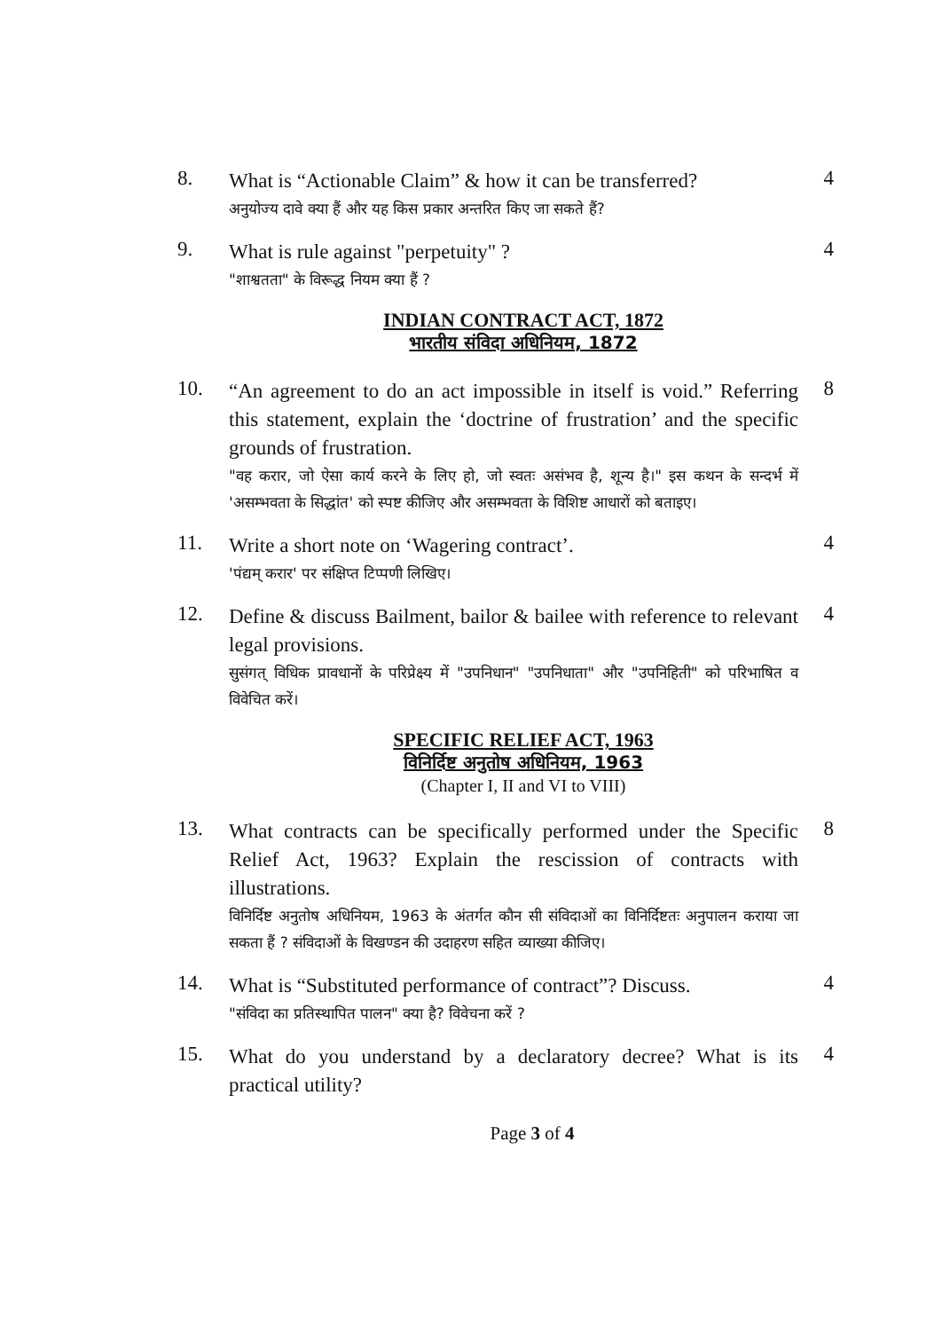8.
What is “Actionable Claim” & how it can be transferred?
अनुयोज्य दावे क्या हैं और यह किस प्रकार अन्तरित किए जा सकते हैं?
4
9.
What is rule against "perpetuity" ?
"शाश्वतता" के विरूद्ध नियम क्या हैं ?
4
INDIAN CONTRACT ACT, 1872
भारतीय संविदा अधिनियम, 1872
10.
“An agreement to do an act impossible in itself is void.” Referring this statement, explain the ‘doctrine of frustration’ and the specific grounds of frustration.
"वह करार, जो ऐसा कार्य करने के लिए हो, जो स्वतः असंभव है, शून्य है।" इस कथन के सन्दर्भ में 'असम्भवता के सिद्धांत' को स्पष्ट कीजिए और असम्भवता के विशिष्ट आधारों को बताइए।
8
11.
Write a short note on ‘Wagering contract’.
'पंद्यम् करार' पर संक्षिप्त टिप्पणी लिखिए।
4
12.
Define & discuss Bailment, bailor & bailee with reference to relevant legal provisions.
सुसंगत् विधिक प्रावधानों के परिप्रेक्ष्य में "उपनिधान" "उपनिधाता" और "उपनिहिती" को परिभाषित व विवेचित करें।
4
SPECIFIC RELIEF ACT, 1963
विनिर्दिष्ट अनुतोष अधिनियम, 1963
(Chapter I, II and VI to VIII)
13.
What contracts can be specifically performed under the Specific Relief Act, 1963? Explain the rescission of contracts with illustrations.
विनिर्दिष्ट अनुतोष अधिनियम, 1963 के अंतर्गत कौन सी संविदाओं का विनिर्दिष्टतः अनुपालन कराया जा सकता हैं ? संविदाओं के विखण्डन की उदाहरण सहित व्याख्या कीजिए।
8
14.
What is “Substituted performance of contract”? Discuss.
"संविदा का प्रतिस्थापित पालन" क्या है? विवेचना करें ?
4
15.
What do you understand by a declaratory decree? What is its practical utility?
4
Page 3 of 4